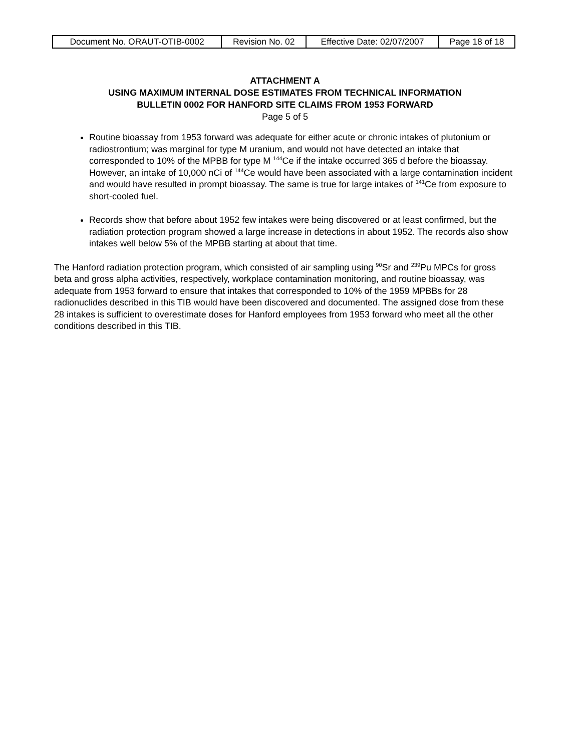| Document No. ORAUT-OTIB-0002 | Revision No. 02 | Effective Date: 02/07/2007 | Page 18 of 18 |
ATTACHMENT A
USING MAXIMUM INTERNAL DOSE ESTIMATES FROM TECHNICAL INFORMATION
BULLETIN 0002 FOR HANFORD SITE CLAIMS FROM 1953 FORWARD
Page 5 of 5
Routine bioassay from 1953 forward was adequate for either acute or chronic intakes of plutonium or radiostrontium; was marginal for type M uranium, and would not have detected an intake that corresponded to 10% of the MPBB for type M <sup>144</sup>Ce if the intake occurred 365 d before the bioassay. However, an intake of 10,000 nCi of <sup>144</sup>Ce would have been associated with a large contamination incident and would have resulted in prompt bioassay. The same is true for large intakes of <sup>141</sup>Ce from exposure to short-cooled fuel.
Records show that before about 1952 few intakes were being discovered or at least confirmed, but the radiation protection program showed a large increase in detections in about 1952. The records also show intakes well below 5% of the MPBB starting at about that time.
The Hanford radiation protection program, which consisted of air sampling using <sup>90</sup>Sr and <sup>239</sup>Pu MPCs for gross beta and gross alpha activities, respectively, workplace contamination monitoring, and routine bioassay, was adequate from 1953 forward to ensure that intakes that corresponded to 10% of the 1959 MPBBs for 28 radionuclides described in this TIB would have been discovered and documented. The assigned dose from these 28 intakes is sufficient to overestimate doses for Hanford employees from 1953 forward who meet all the other conditions described in this TIB.